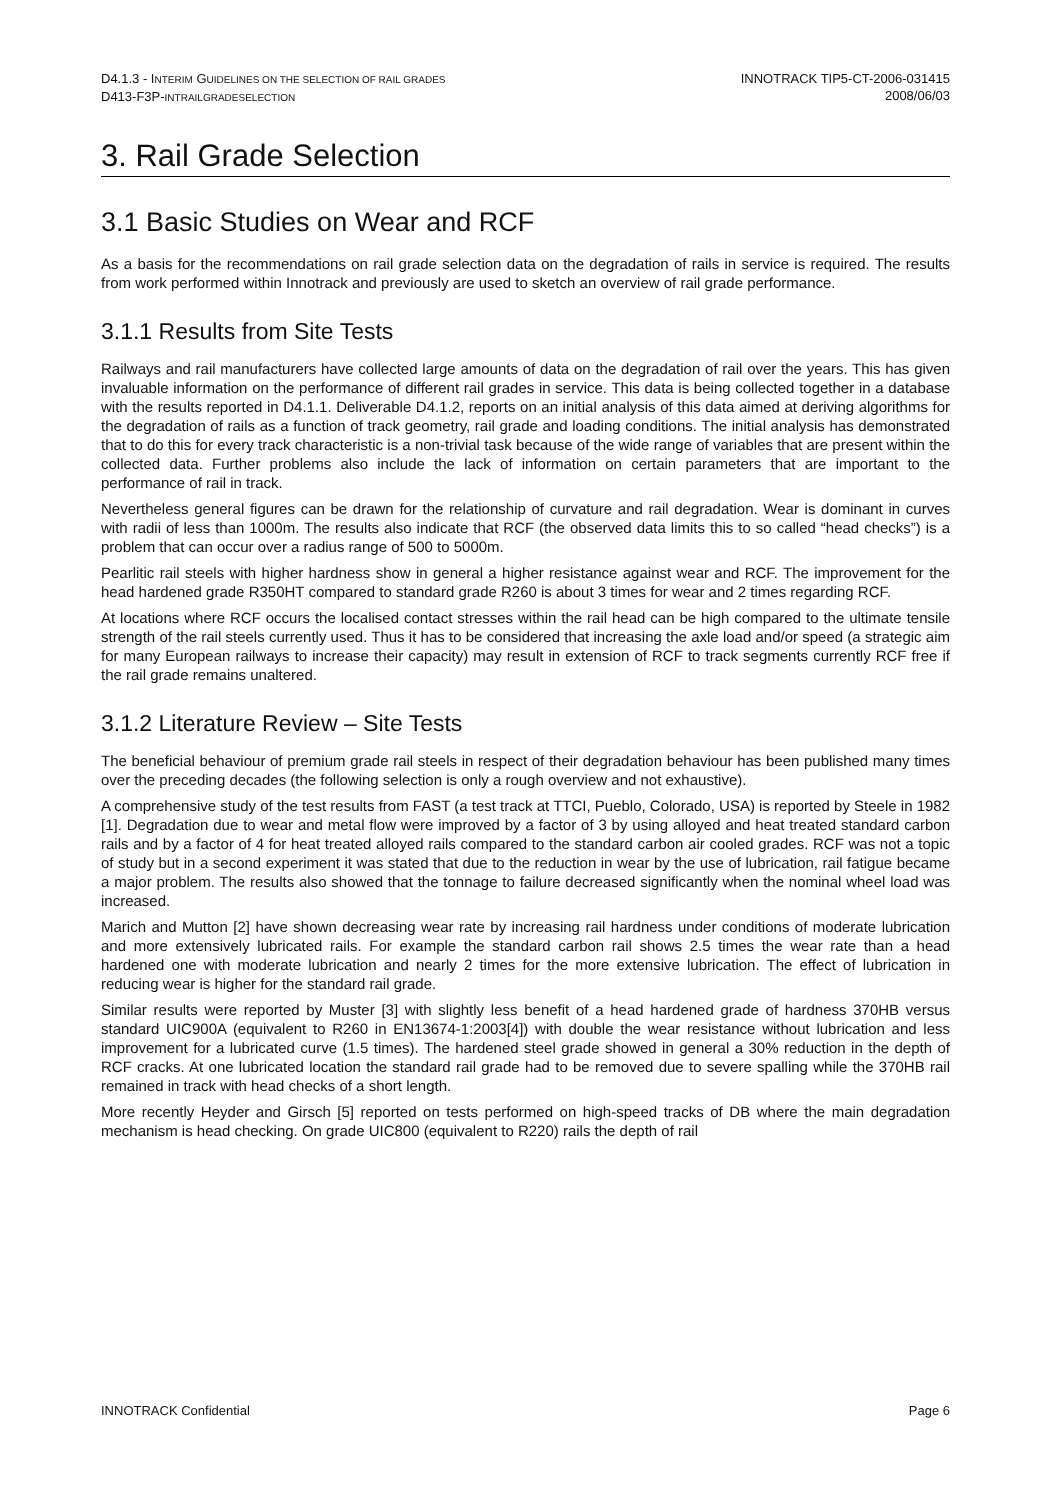D4.1.3 - INTERIM GUIDELINES ON THE SELECTION OF RAIL GRADES
D413-F3P-INTRAILGRADESELECTION
INNOTRACK TIP5-CT-2006-031415
2008/06/03
3. Rail Grade Selection
3.1 Basic Studies on Wear and RCF
As a basis for the recommendations on rail grade selection data on the degradation of rails in service is required. The results from work performed within Innotrack and previously are used to sketch an overview of rail grade performance.
3.1.1 Results from Site Tests
Railways and rail manufacturers have collected large amounts of data on the degradation of rail over the years. This has given invaluable information on the performance of different rail grades in service. This data is being collected together in a database with the results reported in D4.1.1. Deliverable D4.1.2, reports on an initial analysis of this data aimed at deriving algorithms for the degradation of rails as a function of track geometry, rail grade and loading conditions. The initial analysis has demonstrated that to do this for every track characteristic is a non-trivial task because of the wide range of variables that are present within the collected data. Further problems also include the lack of information on certain parameters that are important to the performance of rail in track.
Nevertheless general figures can be drawn for the relationship of curvature and rail degradation. Wear is dominant in curves with radii of less than 1000m. The results also indicate that RCF (the observed data limits this to so called “head checks”) is a problem that can occur over a radius range of 500 to 5000m.
Pearlitic rail steels with higher hardness show in general a higher resistance against wear and RCF. The improvement for the head hardened grade R350HT compared to standard grade R260 is about 3 times for wear and 2 times regarding RCF.
At locations where RCF occurs the localised contact stresses within the rail head can be high compared to the ultimate tensile strength of the rail steels currently used. Thus it has to be considered that increasing the axle load and/or speed (a strategic aim for many European railways to increase their capacity) may result in extension of RCF to track segments currently RCF free if the rail grade remains unaltered.
3.1.2 Literature Review – Site Tests
The beneficial behaviour of premium grade rail steels in respect of their degradation behaviour has been published many times over the preceding decades (the following selection is only a rough overview and not exhaustive).
A comprehensive study of the test results from FAST (a test track at TTCI, Pueblo, Colorado, USA) is reported by Steele in 1982 [1]. Degradation due to wear and metal flow were improved by a factor of 3 by using alloyed and heat treated standard carbon rails and by a factor of 4 for heat treated alloyed rails compared to the standard carbon air cooled grades. RCF was not a topic of study but in a second experiment it was stated that due to the reduction in wear by the use of lubrication, rail fatigue became a major problem. The results also showed that the tonnage to failure decreased significantly when the nominal wheel load was increased.
Marich and Mutton [2] have shown decreasing wear rate by increasing rail hardness under conditions of moderate lubrication and more extensively lubricated rails. For example the standard carbon rail shows 2.5 times the wear rate than a head hardened one with moderate lubrication and nearly 2 times for the more extensive lubrication. The effect of lubrication in reducing wear is higher for the standard rail grade.
Similar results were reported by Muster [3] with slightly less benefit of a head hardened grade of hardness 370HB versus standard UIC900A (equivalent to R260 in EN13674-1:2003[4]) with double the wear resistance without lubrication and less improvement for a lubricated curve (1.5 times). The hardened steel grade showed in general a 30% reduction in the depth of RCF cracks. At one lubricated location the standard rail grade had to be removed due to severe spalling while the 370HB rail remained in track with head checks of a short length.
More recently Heyder and Girsch [5] reported on tests performed on high-speed tracks of DB where the main degradation mechanism is head checking. On grade UIC800 (equivalent to R220) rails the depth of rail
INNOTRACK Confidential Page 6